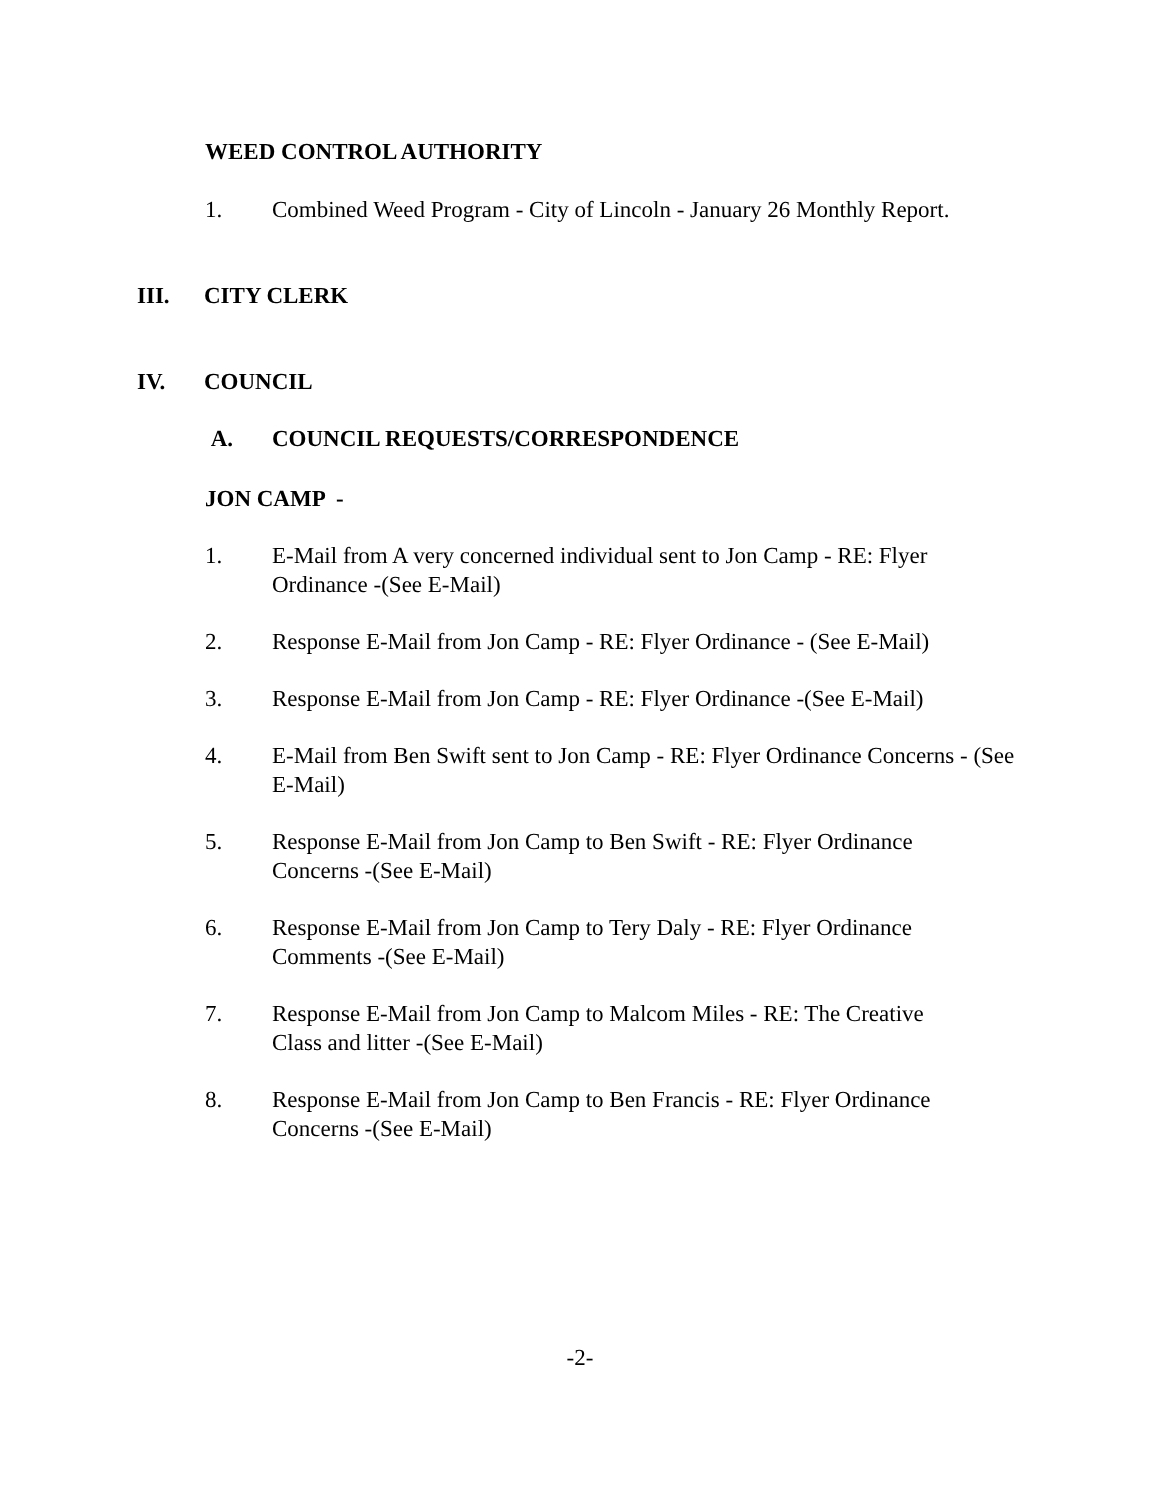WEED CONTROL AUTHORITY
1. Combined Weed Program - City of Lincoln - January 26 Monthly Report.
III. CITY CLERK
IV. COUNCIL
A. COUNCIL REQUESTS/CORRESPONDENCE
JON CAMP -
1. E-Mail from A very concerned individual sent to Jon Camp - RE: Flyer Ordinance -(See E-Mail)
2. Response E-Mail from Jon Camp - RE: Flyer Ordinance - (See E-Mail)
3. Response E-Mail from Jon Camp - RE: Flyer Ordinance -(See E-Mail)
4. E-Mail from Ben Swift sent to Jon Camp - RE: Flyer Ordinance Concerns - (See E-Mail)
5. Response E-Mail from Jon Camp to Ben Swift - RE: Flyer Ordinance Concerns -(See E-Mail)
6. Response E-Mail from Jon Camp to Tery Daly - RE: Flyer Ordinance Comments -(See E-Mail)
7. Response E-Mail from Jon Camp to Malcom Miles - RE: The Creative Class and litter -(See E-Mail)
8. Response E-Mail from Jon Camp to Ben Francis - RE: Flyer Ordinance Concerns -(See E-Mail)
-2-